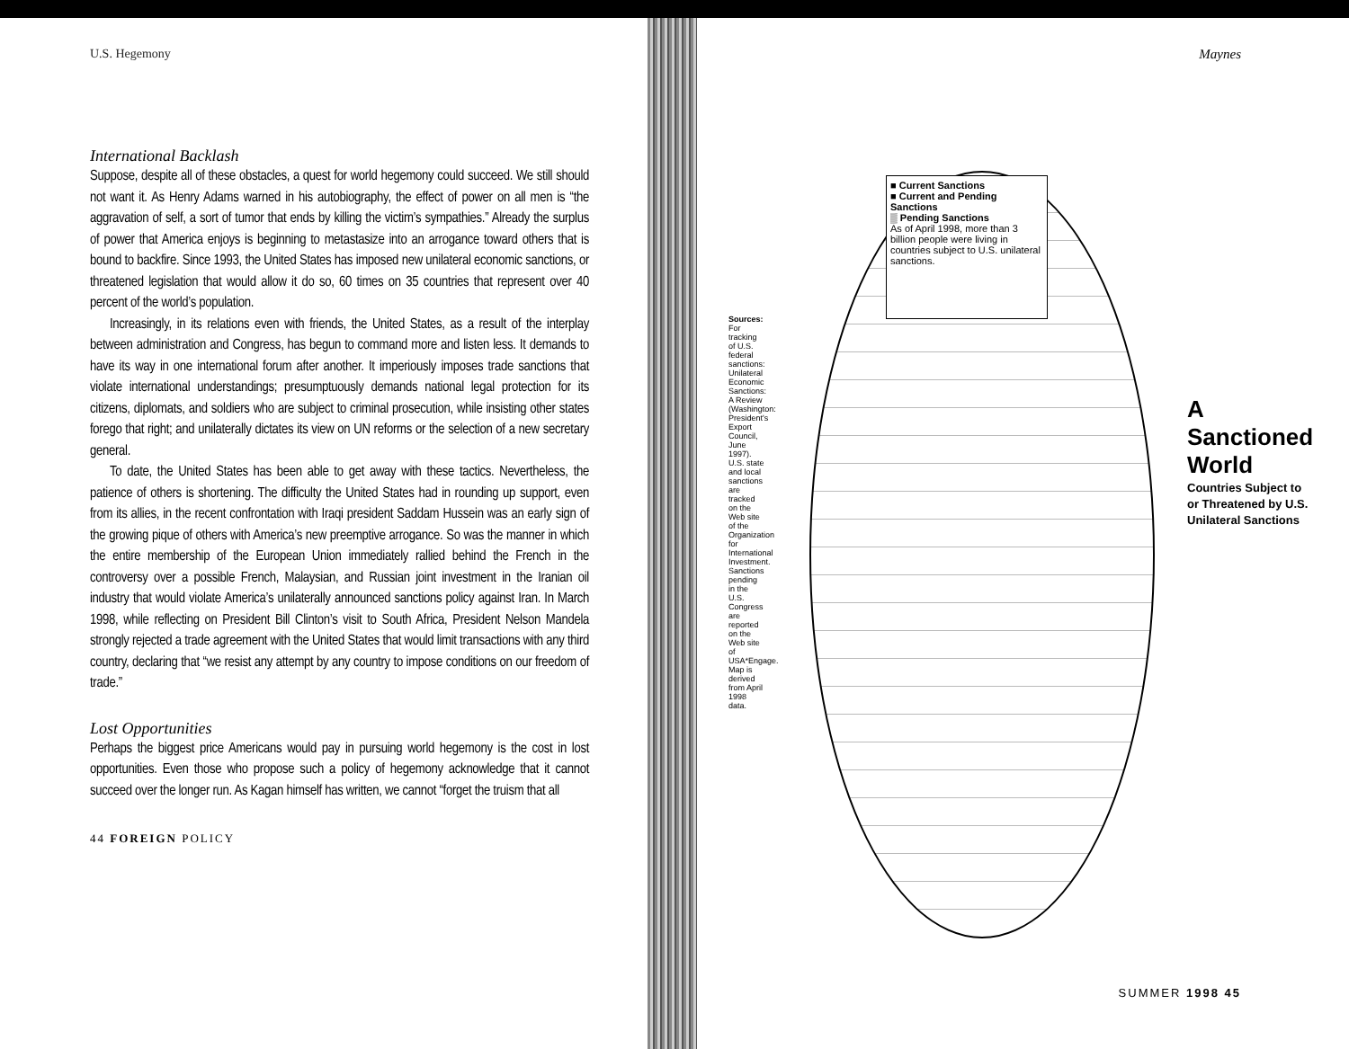U.S. Hegemony
International Backlash
Suppose, despite all of these obstacles, a quest for world hegemony could succeed. We still should not want it. As Henry Adams warned in his autobiography, the effect of power on all men is “the aggravation of self, a sort of tumor that ends by killing the victim’s sympathies.” Already the surplus of power that America enjoys is beginning to metastasize into an arrogance toward others that is bound to backfire. Since 1993, the United States has imposed new unilateral economic sanctions, or threatened legislation that would allow it do so, 60 times on 35 countries that represent over 40 percent of the world’s population.
Increasingly, in its relations even with friends, the United States, as a result of the interplay between administration and Congress, has begun to command more and listen less. It demands to have its way in one international forum after another. It imperiously imposes trade sanctions that violate international understandings; presumptuously demands national legal protection for its citizens, diplomats, and soldiers who are subject to criminal prosecution, while insisting other states forego that right; and unilaterally dictates its view on UN reforms or the selection of a new secretary general.
To date, the United States has been able to get away with these tactics. Nevertheless, the patience of others is shortening. The difficulty the United States had in rounding up support, even from its allies, in the recent confrontation with Iraqi president Saddam Hussein was an early sign of the growing pique of others with America’s new preemptive arrogance. So was the manner in which the entire membership of the European Union immediately rallied behind the French in the controversy over a possible French, Malaysian, and Russian joint investment in the Iranian oil industry that would violate America’s unilaterally announced sanctions policy against Iran. In March 1998, while reflecting on President Bill Clinton’s visit to South Africa, President Nelson Mandela strongly rejected a trade agreement with the United States that would limit transactions with any third country, declaring that “we resist any attempt by any country to impose conditions on our freedom of trade.”
Lost Opportunities
Perhaps the biggest price Americans would pay in pursuing world hegemony is the cost in lost opportunities. Even those who propose such a policy of hegemony acknowledge that it cannot succeed over the longer run. As Kagan himself has written, we cannot “forget the truism that all
44 FOREIGN POLICY
Maynes
■ Current Sanctions
■ Current and Pending Sanctions
▒ Pending Sanctions
As of April 1998, more than 3 billion people were living in countries subject to U.S. unilateral sanctions.
A Sanctioned World
Countries Subject to or Threatened by U.S. Unilateral Sanctions
Sources: For tracking of U.S. federal sanctions: Unilateral Economic Sanctions: A Review (Washington: President's Export Council, June 1997). U.S. state and local sanctions are tracked on the Web site of the Organization for International Investment. Sanctions pending in the U.S. Congress are reported on the Web site of USA*Engage. Map is derived from April 1998 data.
SUMMER 1998 45